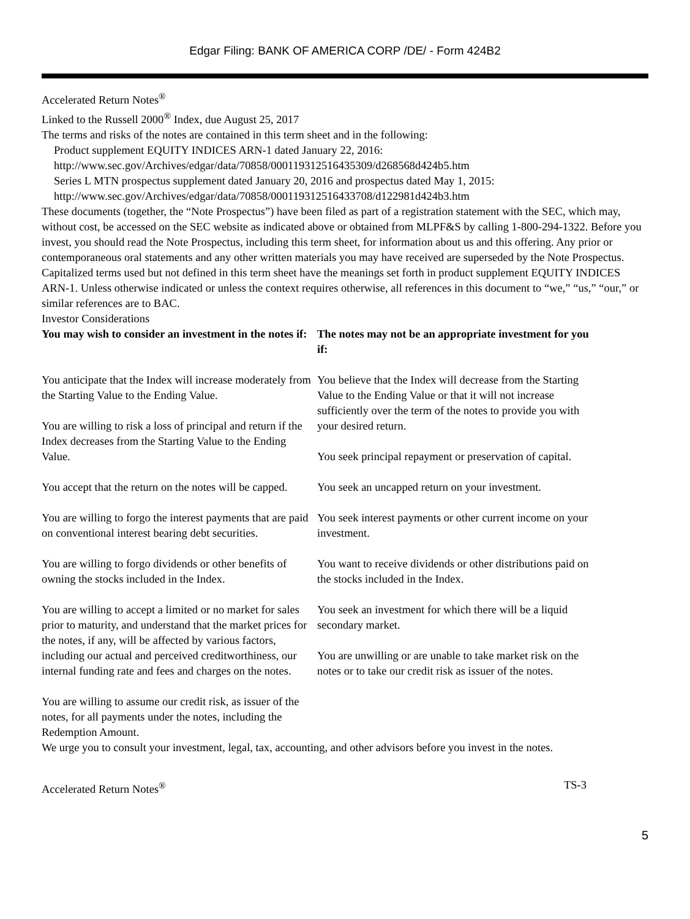Edgar Filing: BANK OF AMERICA CORP /DE/ - Form 424B2
Accelerated Return Notes<sup>®</sup>
Linked to the Russell 2000<sup>®</sup> Index, due August 25, 2017
The terms and risks of the notes are contained in this term sheet and in the following:
Product supplement EQUITY INDICES ARN-1 dated January 22, 2016:
http://www.sec.gov/Archives/edgar/data/70858/000119312516435309/d268568d424b5.htm
Series L MTN prospectus supplement dated January 20, 2016 and prospectus dated May 1, 2015:
http://www.sec.gov/Archives/edgar/data/70858/000119312516433708/d122981d424b3.htm
These documents (together, the “Note Prospectus”) have been filed as part of a registration statement with the SEC, which may, without cost, be accessed on the SEC website as indicated above or obtained from MLPF&S by calling 1-800-294-1322. Before you invest, you should read the Note Prospectus, including this term sheet, for information about us and this offering. Any prior or contemporaneous oral statements and any other written materials you may have received are superseded by the Note Prospectus. Capitalized terms used but not defined in this term sheet have the meanings set forth in product supplement EQUITY INDICES ARN-1. Unless otherwise indicated or unless the context requires otherwise, all references in this document to “we,” “us,” “our,” or similar references are to BAC.
Investor Considerations
| You may wish to consider an investment in the notes if: | The notes may not be an appropriate investment for you if: |
| You anticipate that the Index will increase moderately from the Starting Value to the Ending Value. You are willing to risk a loss of principal and return if the Index decreases from the Starting Value to the Ending Value. You accept that the return on the notes will be capped. You are willing to forgo the interest payments that are paid on conventional interest bearing debt securities. You are willing to forgo dividends or other benefits of owning the stocks included in the Index. You are willing to accept a limited or no market for sales prior to maturity, and understand that the market prices for the notes, if any, will be affected by various factors, including our actual and perceived creditworthiness, our internal funding rate and fees and charges on the notes. You are willing to assume our credit risk, as issuer of the notes, for all payments under the notes, including the Redemption Amount. | You believe that the Index will decrease from the Starting Value to the Ending Value or that it will not increase sufficiently over the term of the notes to provide you with your desired return. You seek principal repayment or preservation of capital. You seek an uncapped return on your investment. You seek interest payments or other current income on your investment. You want to receive dividends or other distributions paid on the stocks included in the Index. You seek an investment for which there will be a liquid secondary market. You are unwilling or are unable to take market risk on the notes or to take our credit risk as issuer of the notes. |
We urge you to consult your investment, legal, tax, accounting, and other advisors before you invest in the notes.
Accelerated Return Notes<sup>®</sup> TS-3
5